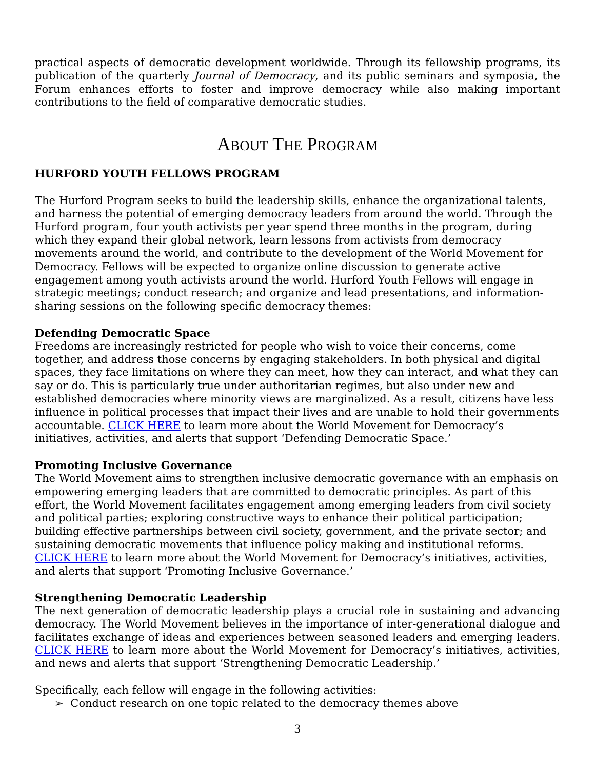practical aspects of democratic development worldwide. Through its fellowship programs, its publication of the quarterly Journal of Democracy, and its public seminars and symposia, the Forum enhances efforts to foster and improve democracy while also making important contributions to the field of comparative democratic studies.
ABOUT THE PROGRAM
HURFORD YOUTH FELLOWS PROGRAM
The Hurford Program seeks to build the leadership skills, enhance the organizational talents, and harness the potential of emerging democracy leaders from around the world. Through the Hurford program, four youth activists per year spend three months in the program, during which they expand their global network, learn lessons from activists from democracy movements around the world, and contribute to the development of the World Movement for Democracy. Fellows will be expected to organize online discussion to generate active engagement among youth activists around the world. Hurford Youth Fellows will engage in strategic meetings; conduct research; and organize and lead presentations, and information-sharing sessions on the following specific democracy themes:
Defending Democratic Space
Freedoms are increasingly restricted for people who wish to voice their concerns, come together, and address those concerns by engaging stakeholders. In both physical and digital spaces, they face limitations on where they can meet, how they can interact, and what they can say or do. This is particularly true under authoritarian regimes, but also under new and established democracies where minority views are marginalized. As a result, citizens have less influence in political processes that impact their lives and are unable to hold their governments accountable. CLICK HERE to learn more about the World Movement for Democracy’s initiatives, activities, and alerts that support ‘Defending Democratic Space.’
Promoting Inclusive Governance
The World Movement aims to strengthen inclusive democratic governance with an emphasis on empowering emerging leaders that are committed to democratic principles. As part of this effort, the World Movement facilitates engagement among emerging leaders from civil society and political parties; exploring constructive ways to enhance their political participation; building effective partnerships between civil society, government, and the private sector; and sustaining democratic movements that influence policy making and institutional reforms. CLICK HERE to learn more about the World Movement for Democracy’s initiatives, activities, and alerts that support ‘Promoting Inclusive Governance.’
Strengthening Democratic Leadership
The next generation of democratic leadership plays a crucial role in sustaining and advancing democracy. The World Movement believes in the importance of inter-generational dialogue and facilitates exchange of ideas and experiences between seasoned leaders and emerging leaders. CLICK HERE to learn more about the World Movement for Democracy’s initiatives, activities, and news and alerts that support ‘Strengthening Democratic Leadership.’
Specifically, each fellow will engage in the following activities:
➢ Conduct research on one topic related to the democracy themes above
3